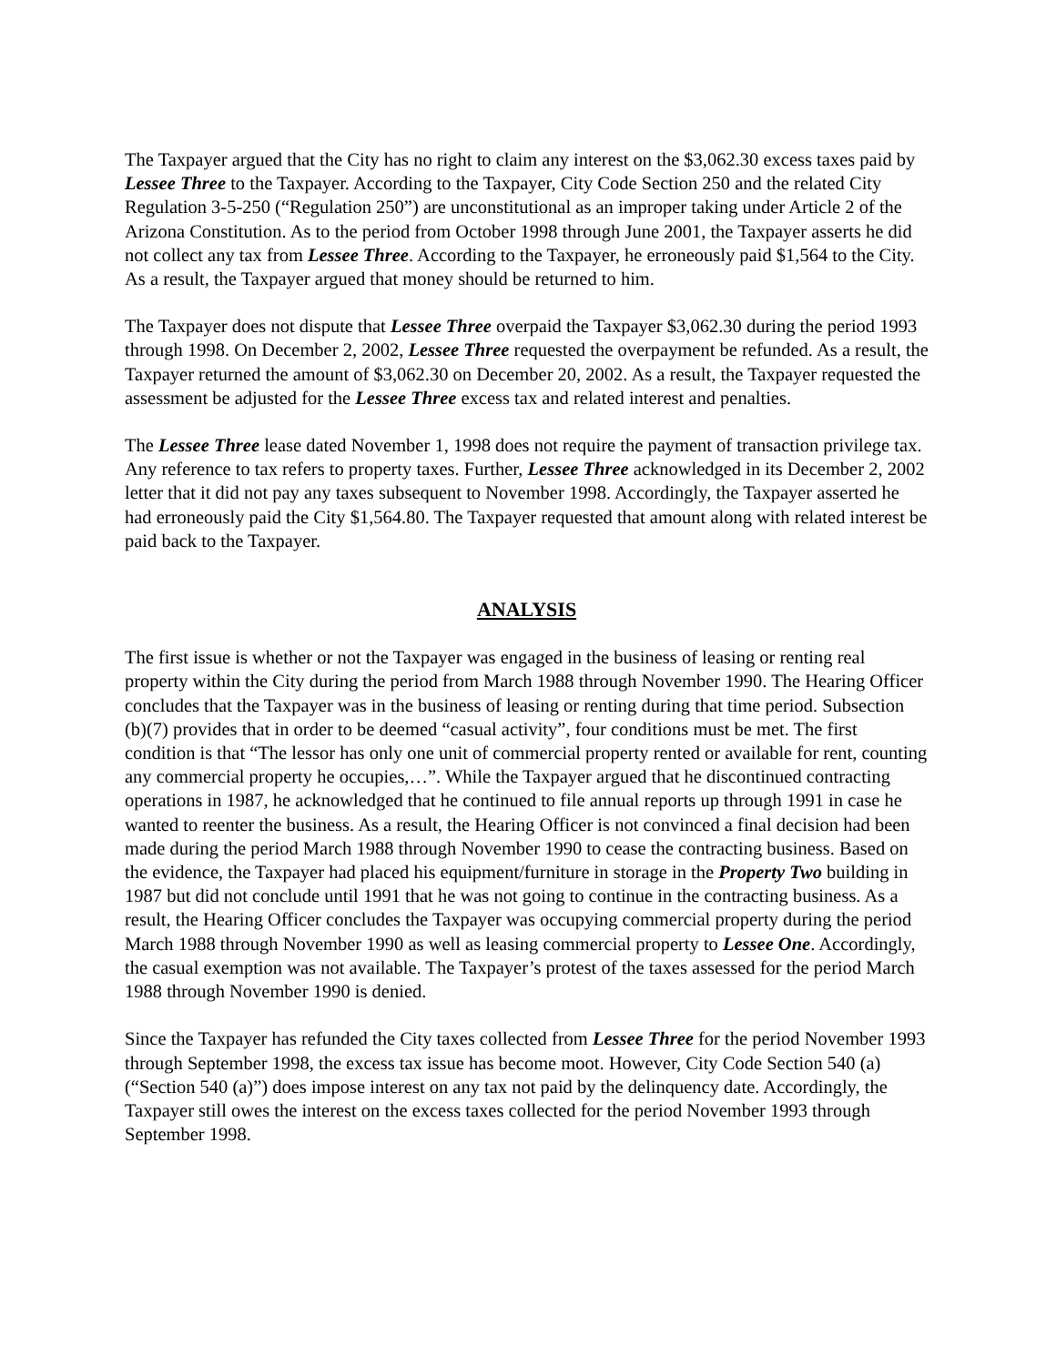The Taxpayer argued that the City has no right to claim any interest on the $3,062.30 excess taxes paid by Lessee Three to the Taxpayer. According to the Taxpayer, City Code Section 250 and the related City Regulation 3-5-250 (“Regulation 250”) are unconstitutional as an improper taking under Article 2 of the Arizona Constitution. As to the period from October 1998 through June 2001, the Taxpayer asserts he did not collect any tax from Lessee Three. According to the Taxpayer, he erroneously paid $1,564 to the City. As a result, the Taxpayer argued that money should be returned to him.
The Taxpayer does not dispute that Lessee Three overpaid the Taxpayer $3,062.30 during the period 1993 through 1998. On December 2, 2002, Lessee Three requested the overpayment be refunded. As a result, the Taxpayer returned the amount of $3,062.30 on December 20, 2002. As a result, the Taxpayer requested the assessment be adjusted for the Lessee Three excess tax and related interest and penalties.
The Lessee Three lease dated November 1, 1998 does not require the payment of transaction privilege tax. Any reference to tax refers to property taxes. Further, Lessee Three acknowledged in its December 2, 2002 letter that it did not pay any taxes subsequent to November 1998. Accordingly, the Taxpayer asserted he had erroneously paid the City $1,564.80. The Taxpayer requested that amount along with related interest be paid back to the Taxpayer.
ANALYSIS
The first issue is whether or not the Taxpayer was engaged in the business of leasing or renting real property within the City during the period from March 1988 through November 1990. The Hearing Officer concludes that the Taxpayer was in the business of leasing or renting during that time period. Subsection (b)(7) provides that in order to be deemed “casual activity”, four conditions must be met. The first condition is that “The lessor has only one unit of commercial property rented or available for rent, counting any commercial property he occupies,…”. While the Taxpayer argued that he discontinued contracting operations in 1987, he acknowledged that he continued to file annual reports up through 1991 in case he wanted to reenter the business. As a result, the Hearing Officer is not convinced a final decision had been made during the period March 1988 through November 1990 to cease the contracting business. Based on the evidence, the Taxpayer had placed his equipment/furniture in storage in the Property Two building in 1987 but did not conclude until 1991 that he was not going to continue in the contracting business. As a result, the Hearing Officer concludes the Taxpayer was occupying commercial property during the period March 1988 through November 1990 as well as leasing commercial property to Lessee One. Accordingly, the casual exemption was not available. The Taxpayer’s protest of the taxes assessed for the period March 1988 through November 1990 is denied.
Since the Taxpayer has refunded the City taxes collected from Lessee Three for the period November 1993 through September 1998, the excess tax issue has become moot. However, City Code Section 540 (a) (“Section 540 (a)”) does impose interest on any tax not paid by the delinquency date. Accordingly, the Taxpayer still owes the interest on the excess taxes collected for the period November 1993 through September 1998.